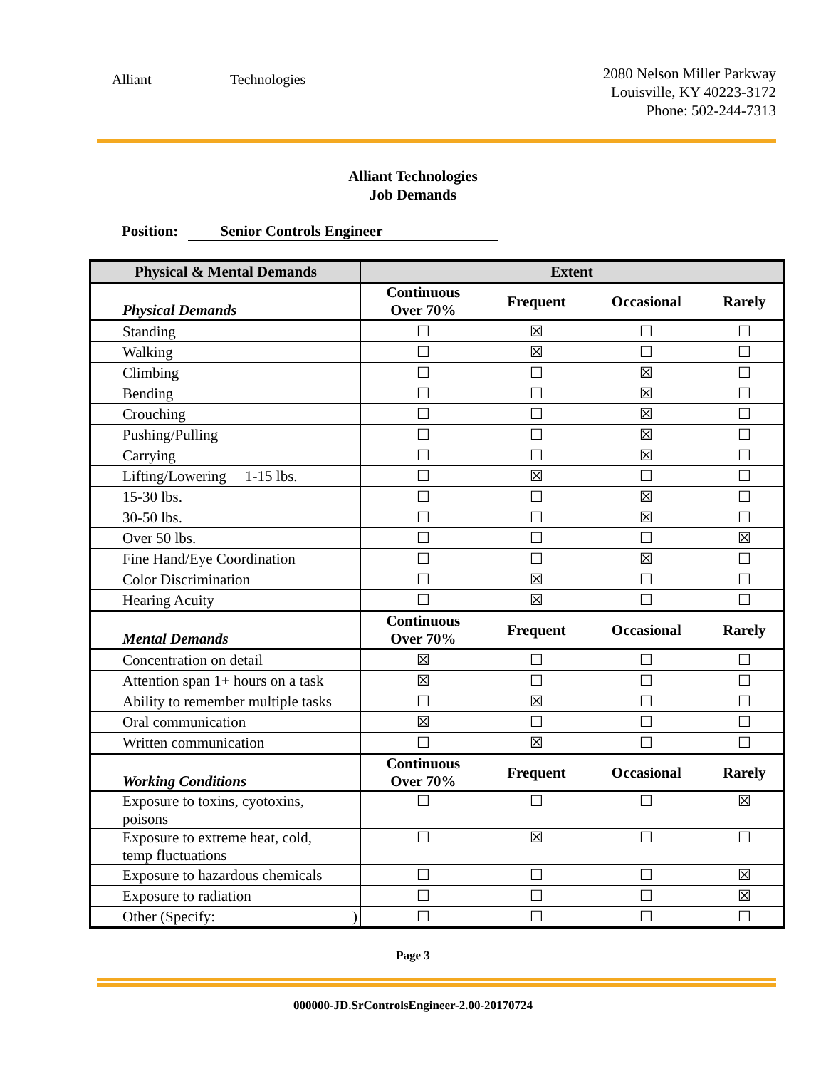Alliant Technologies
2080 Nelson Miller Parkway
Louisville, KY 40223-3172
Phone: 502-244-7313
Alliant Technologies
Job Demands
Position: Senior Controls Engineer
| Physical & Mental Demands | Extent | | | |
| --- | --- | --- | --- | --- |
| Physical Demands | Continuous Over 70% | Frequent | Occasional | Rarely |
| Standing | ☐ | ☒ | ☐ | ☐ |
| Walking | ☐ | ☒ | ☐ | ☐ |
| Climbing | ☐ | ☐ | ☒ | ☐ |
| Bending | ☐ | ☐ | ☒ | ☐ |
| Crouching | ☐ | ☐ | ☒ | ☐ |
| Pushing/Pulling | ☐ | ☐ | ☒ | ☐ |
| Carrying | ☐ | ☐ | ☒ | ☐ |
| Lifting/Lowering 1-15 lbs. | ☐ | ☒ | ☐ | ☐ |
| 15-30 lbs. | ☐ | ☐ | ☒ | ☐ |
| 30-50 lbs. | ☐ | ☐ | ☒ | ☐ |
| Over 50 lbs. | ☐ | ☐ | ☐ | ☒ |
| Fine Hand/Eye Coordination | ☐ | ☐ | ☒ | ☐ |
| Color Discrimination | ☐ | ☒ | ☐ | ☐ |
| Hearing Acuity | ☐ | ☒ | ☐ | ☐ |
| Mental Demands | Continuous Over 70% | Frequent | Occasional | Rarely |
| Concentration on detail | ☒ | ☐ | ☐ | ☐ |
| Attention span 1+ hours on a task | ☒ | ☐ | ☐ | ☐ |
| Ability to remember multiple tasks | ☐ | ☒ | ☐ | ☐ |
| Oral communication | ☒ | ☐ | ☐ | ☐ |
| Written communication | ☐ | ☒ | ☐ | ☐ |
| Working Conditions | Continuous Over 70% | Frequent | Occasional | Rarely |
| Exposure to toxins, cyotoxins, poisons | ☐ | ☐ | ☐ | ☒ |
| Exposure to extreme heat, cold, temp fluctuations | ☐ | ☒ | ☐ | ☐ |
| Exposure to hazardous chemicals | ☐ | ☐ | ☐ | ☒ |
| Exposure to radiation | ☐ | ☐ | ☐ | ☒ |
| Other (Specify: ) | ☐ | ☐ | ☐ | ☐ |
Page 3
000000-JD.SrControlsEngineer-2.00-20170724